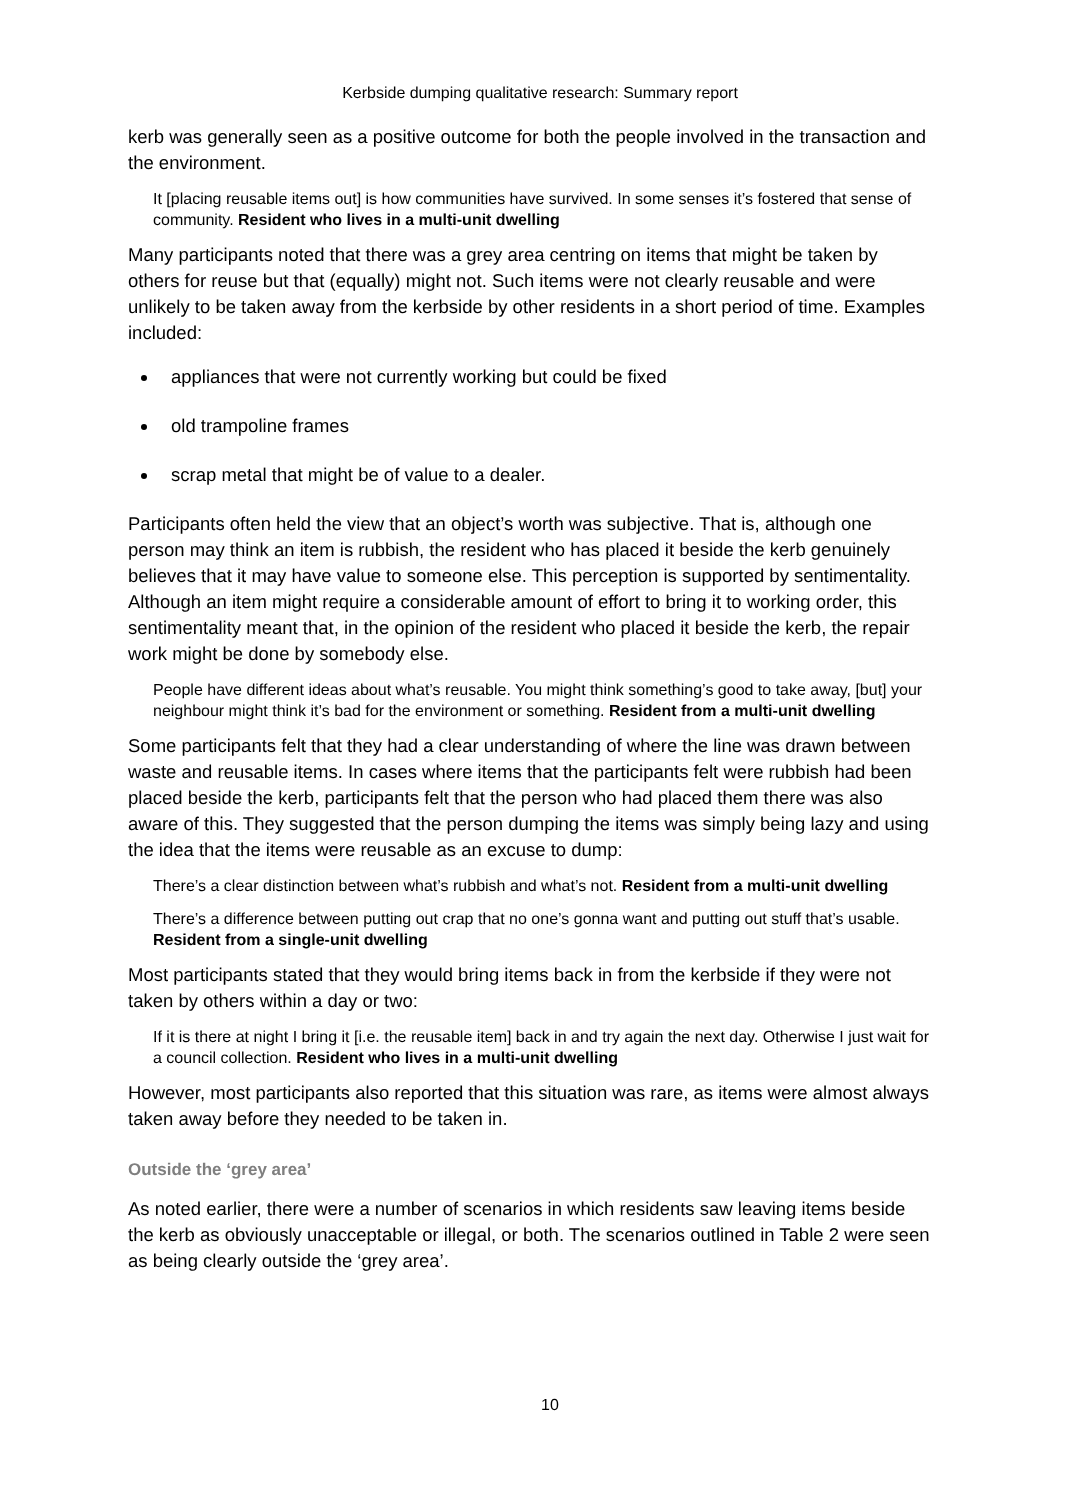Kerbside dumping qualitative research: Summary report
kerb was generally seen as a positive outcome for both the people involved in the transaction and the environment.
It [placing reusable items out] is how communities have survived. In some senses it’s fostered that sense of community. Resident who lives in a multi-unit dwelling
Many participants noted that there was a grey area centring on items that might be taken by others for reuse but that (equally) might not. Such items were not clearly reusable and were unlikely to be taken away from the kerbside by other residents in a short period of time. Examples included:
appliances that were not currently working but could be fixed
old trampoline frames
scrap metal that might be of value to a dealer.
Participants often held the view that an object’s worth was subjective. That is, although one person may think an item is rubbish, the resident who has placed it beside the kerb genuinely believes that it may have value to someone else. This perception is supported by sentimentality. Although an item might require a considerable amount of effort to bring it to working order, this sentimentality meant that, in the opinion of the resident who placed it beside the kerb, the repair work might be done by somebody else.
People have different ideas about what’s reusable. You might think something’s good to take away, [but] your neighbour might think it’s bad for the environment or something. Resident from a multi-unit dwelling
Some participants felt that they had a clear understanding of where the line was drawn between waste and reusable items. In cases where items that the participants felt were rubbish had been placed beside the kerb, participants felt that the person who had placed them there was also aware of this. They suggested that the person dumping the items was simply being lazy and using the idea that the items were reusable as an excuse to dump:
There’s a clear distinction between what’s rubbish and what’s not. Resident from a multi-unit dwelling
There’s a difference between putting out crap that no one’s gonna want and putting out stuff that’s usable. Resident from a single-unit dwelling
Most participants stated that they would bring items back in from the kerbside if they were not taken by others within a day or two:
If it is there at night I bring it [i.e. the reusable item] back in and try again the next day. Otherwise I just wait for a council collection. Resident who lives in a multi-unit dwelling
However, most participants also reported that this situation was rare, as items were almost always taken away before they needed to be taken in.
Outside the ‘grey area’
As noted earlier, there were a number of scenarios in which residents saw leaving items beside the kerb as obviously unacceptable or illegal, or both. The scenarios outlined in Table 2 were seen as being clearly outside the ‘grey area’.
10